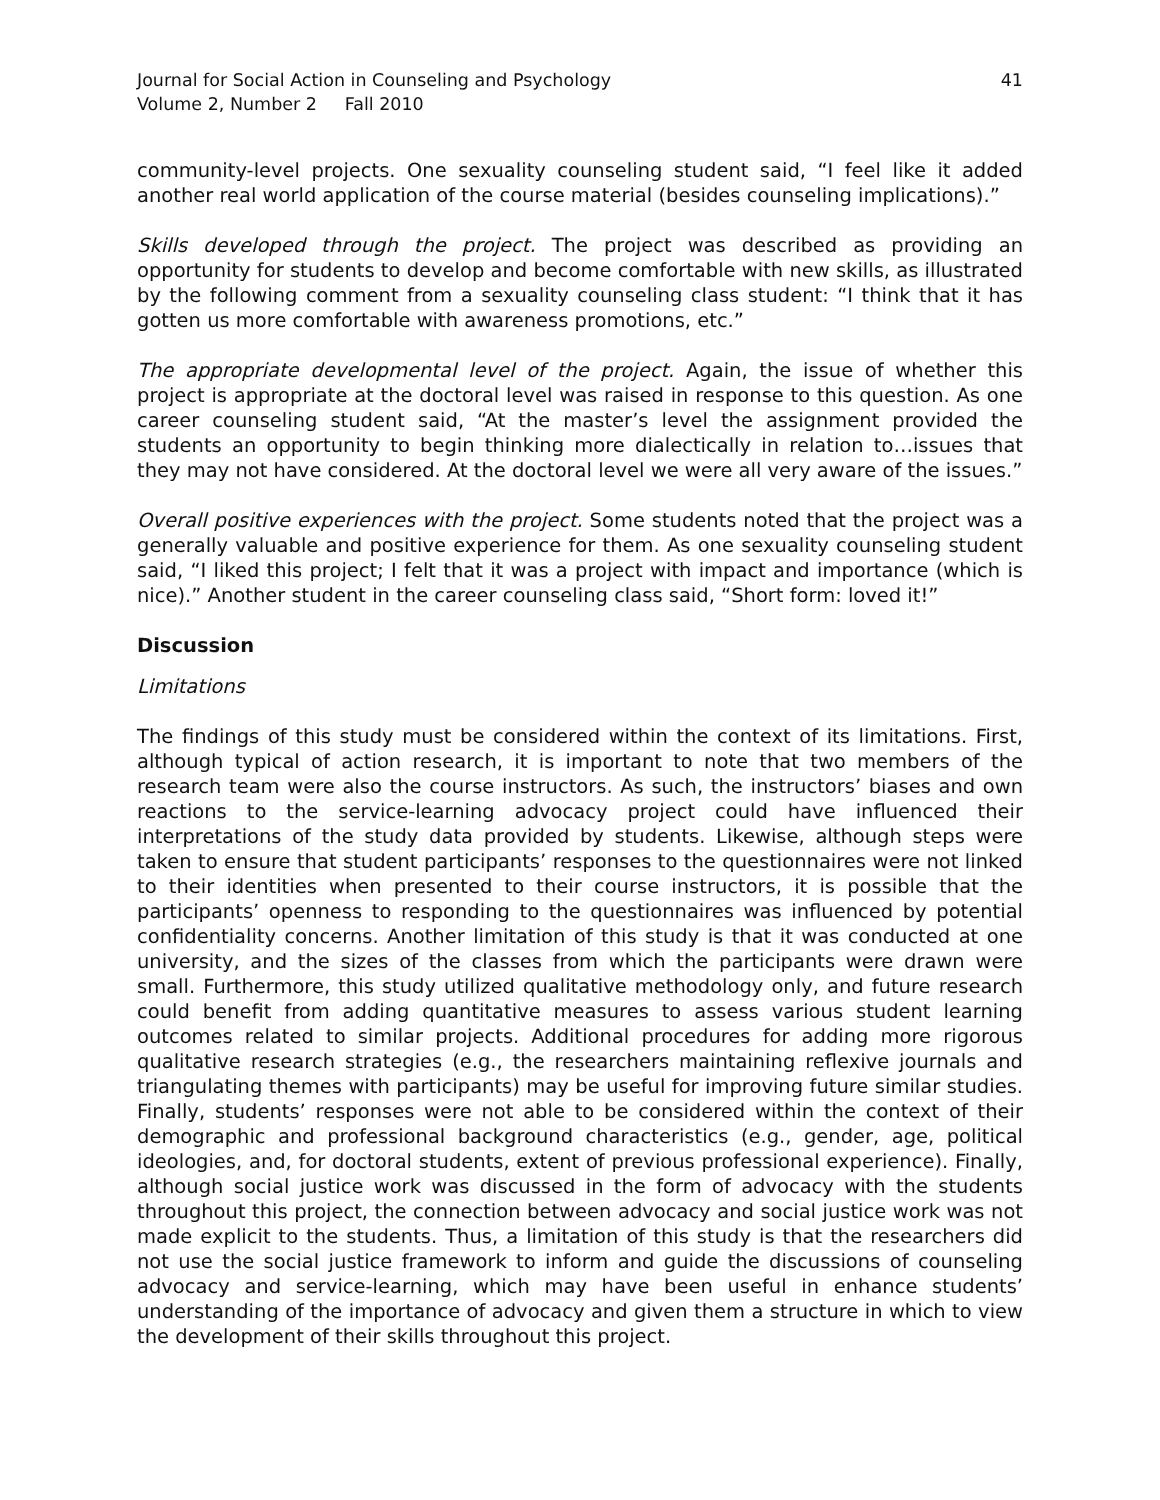Journal for Social Action in Counseling and Psychology
Volume 2, Number 2 Fall 2010
41
community-level projects. One sexuality counseling student said, “I feel like it added another real world application of the course material (besides counseling implications).”
Skills developed through the project. The project was described as providing an opportunity for students to develop and become comfortable with new skills, as illustrated by the following comment from a sexuality counseling class student: “I think that it has gotten us more comfortable with awareness promotions, etc.”
The appropriate developmental level of the project. Again, the issue of whether this project is appropriate at the doctoral level was raised in response to this question. As one career counseling student said, “At the master’s level the assignment provided the students an opportunity to begin thinking more dialectically in relation to…issues that they may not have considered. At the doctoral level we were all very aware of the issues.”
Overall positive experiences with the project. Some students noted that the project was a generally valuable and positive experience for them. As one sexuality counseling student said, “I liked this project; I felt that it was a project with impact and importance (which is nice).” Another student in the career counseling class said, “Short form: loved it!”
Discussion
Limitations
The findings of this study must be considered within the context of its limitations. First, although typical of action research, it is important to note that two members of the research team were also the course instructors. As such, the instructors’ biases and own reactions to the service-learning advocacy project could have influenced their interpretations of the study data provided by students. Likewise, although steps were taken to ensure that student participants’ responses to the questionnaires were not linked to their identities when presented to their course instructors, it is possible that the participants’ openness to responding to the questionnaires was influenced by potential confidentiality concerns. Another limitation of this study is that it was conducted at one university, and the sizes of the classes from which the participants were drawn were small. Furthermore, this study utilized qualitative methodology only, and future research could benefit from adding quantitative measures to assess various student learning outcomes related to similar projects. Additional procedures for adding more rigorous qualitative research strategies (e.g., the researchers maintaining reflexive journals and triangulating themes with participants) may be useful for improving future similar studies. Finally, students’ responses were not able to be considered within the context of their demographic and professional background characteristics (e.g., gender, age, political ideologies, and, for doctoral students, extent of previous professional experience). Finally, although social justice work was discussed in the form of advocacy with the students throughout this project, the connection between advocacy and social justice work was not made explicit to the students. Thus, a limitation of this study is that the researchers did not use the social justice framework to inform and guide the discussions of counseling advocacy and service-learning, which may have been useful in enhance students’ understanding of the importance of advocacy and given them a structure in which to view the development of their skills throughout this project.